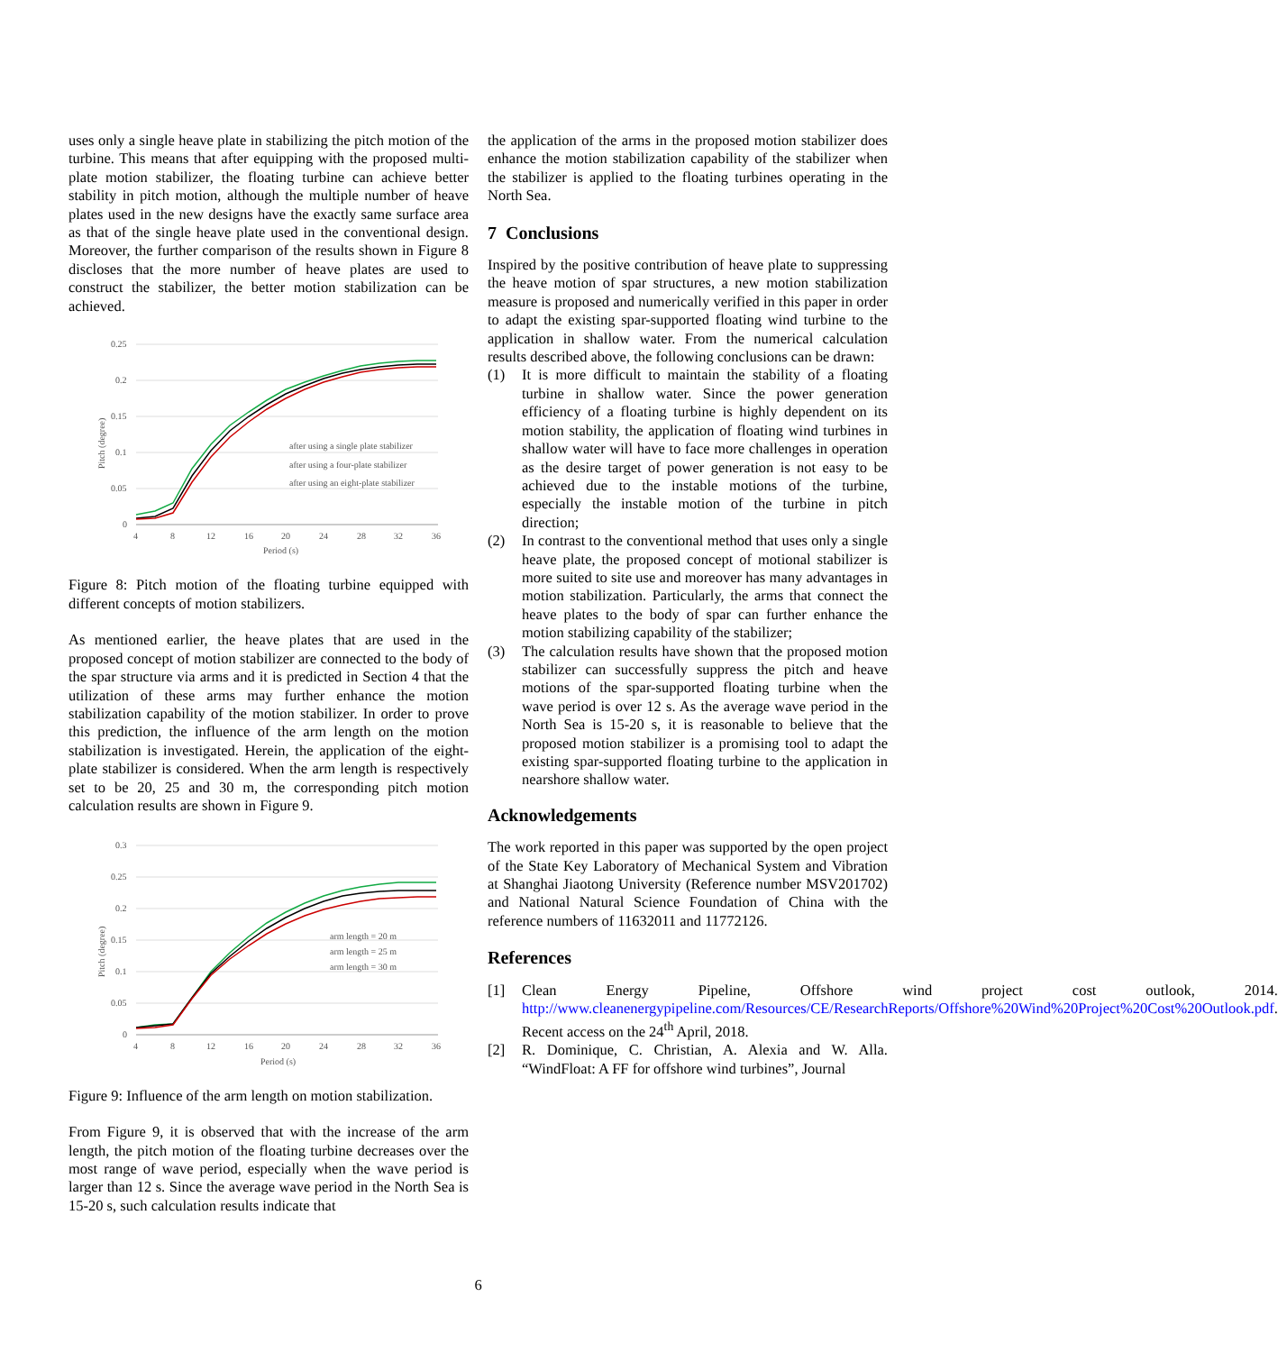uses only a single heave plate in stabilizing the pitch motion of the turbine. This means that after equipping with the proposed multi-plate motion stabilizer, the floating turbine can achieve better stability in pitch motion, although the multiple number of heave plates used in the new designs have the exactly same surface area as that of the single heave plate used in the conventional design. Moreover, the further comparison of the results shown in Figure 8 discloses that the more number of heave plates are used to construct the stabilizer, the better motion stabilization can be achieved.
0.25
0.2
0.15
0.1
0.05
0
4
8
12
16
20
24
28
32
36
Period (s)
Pitch (degree)
after using a single plate stabilizer
after using a four-plate stabilizer
after using an eight-plate stabilizer
Figure 8: Pitch motion of the floating turbine equipped with different concepts of motion stabilizers.
As mentioned earlier, the heave plates that are used in the proposed concept of motion stabilizer are connected to the body of the spar structure via arms and it is predicted in Section 4 that the utilization of these arms may further enhance the motion stabilization capability of the motion stabilizer. In order to prove this prediction, the influence of the arm length on the motion stabilization is investigated. Herein, the application of the eight-plate stabilizer is considered. When the arm length is respectively set to be 20, 25 and 30 m, the corresponding pitch motion calculation results are shown in Figure 9.
0.3
0.25
0.2
0.15
0.1
0.05
0
4
8
12
16
20
24
28
32
36
Period (s)
Pitch (degree)
arm length = 20 m
arm length = 25 m
arm length = 30 m
Figure 9: Influence of the arm length on motion stabilization.
From Figure 9, it is observed that with the increase of the arm length, the pitch motion of the floating turbine decreases over the most range of wave period, especially when the wave period is larger than 12 s. Since the average wave period in the North Sea is 15-20 s, such calculation results indicate that
the application of the arms in the proposed motion stabilizer does enhance the motion stabilization capability of the stabilizer when the stabilizer is applied to the floating turbines operating in the North Sea.
7 Conclusions
Inspired by the positive contribution of heave plate to suppressing the heave motion of spar structures, a new motion stabilization measure is proposed and numerically verified in this paper in order to adapt the existing spar-supported floating wind turbine to the application in shallow water. From the numerical calculation results described above, the following conclusions can be drawn:
(1) It is more difficult to maintain the stability of a floating turbine in shallow water. Since the power generation efficiency of a floating turbine is highly dependent on its motion stability, the application of floating wind turbines in shallow water will have to face more challenges in operation as the desire target of power generation is not easy to be achieved due to the instable motions of the turbine, especially the instable motion of the turbine in pitch direction;
(2) In contrast to the conventional method that uses only a single heave plate, the proposed concept of motional stabilizer is more suited to site use and moreover has many advantages in motion stabilization. Particularly, the arms that connect the heave plates to the body of spar can further enhance the motion stabilizing capability of the stabilizer;
(3) The calculation results have shown that the proposed motion stabilizer can successfully suppress the pitch and heave motions of the spar-supported floating turbine when the wave period is over 12 s. As the average wave period in the North Sea is 15-20 s, it is reasonable to believe that the proposed motion stabilizer is a promising tool to adapt the existing spar-supported floating turbine to the application in nearshore shallow water.
Acknowledgements
The work reported in this paper was supported by the open project of the State Key Laboratory of Mechanical System and Vibration at Shanghai Jiaotong University (Reference number MSV201702) and National Natural Science Foundation of China with the reference numbers of 11632011 and 11772126.
References
[1] Clean Energy Pipeline, Offshore wind project cost outlook, 2014. http://www.cleanenergypipeline.com/Resources/CE/ResearchReports/Offshore%20Wind%20Project%20Cost%20Outlook.pdf. Recent access on the 24<sup>th</sup> April, 2018.
[2] R. Dominique, C. Christian, A. Alexia and W. Alla. “WindFloat: A FF for offshore wind turbines”, Journal
6